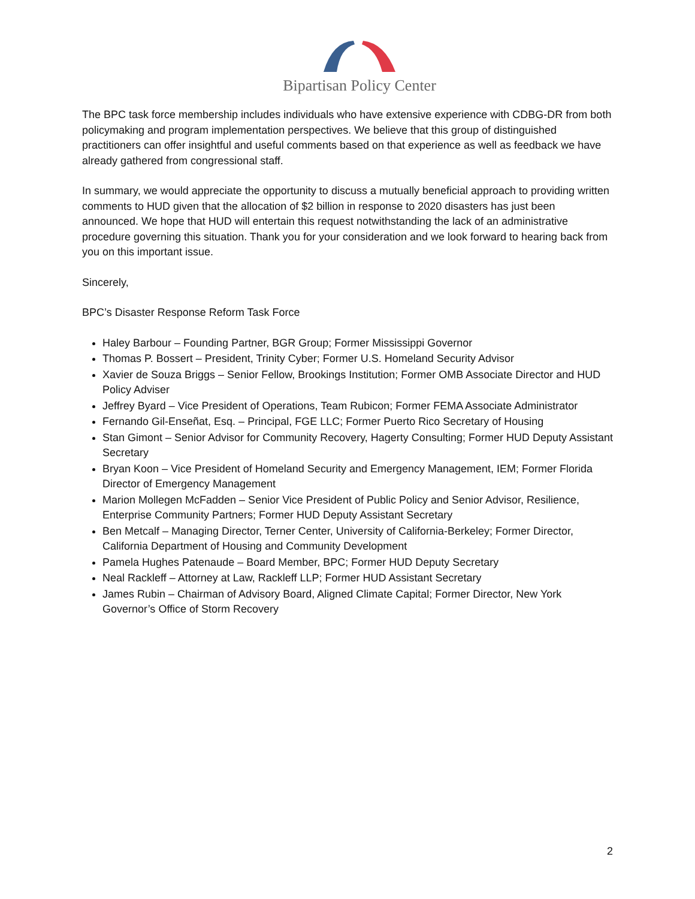Bipartisan Policy Center
The BPC task force membership includes individuals who have extensive experience with CDBG-DR from both policymaking and program implementation perspectives. We believe that this group of distinguished practitioners can offer insightful and useful comments based on that experience as well as feedback we have already gathered from congressional staff.
In summary, we would appreciate the opportunity to discuss a mutually beneficial approach to providing written comments to HUD given that the allocation of $2 billion in response to 2020 disasters has just been announced. We hope that HUD will entertain this request notwithstanding the lack of an administrative procedure governing this situation. Thank you for your consideration and we look forward to hearing back from you on this important issue.
Sincerely,
BPC’s Disaster Response Reform Task Force
Haley Barbour – Founding Partner, BGR Group; Former Mississippi Governor
Thomas P. Bossert – President, Trinity Cyber; Former U.S. Homeland Security Advisor
Xavier de Souza Briggs – Senior Fellow, Brookings Institution; Former OMB Associate Director and HUD Policy Adviser
Jeffrey Byard – Vice President of Operations, Team Rubicon; Former FEMA Associate Administrator
Fernando Gil-Enseñat, Esq. – Principal, FGE LLC; Former Puerto Rico Secretary of Housing
Stan Gimont – Senior Advisor for Community Recovery, Hagerty Consulting; Former HUD Deputy Assistant Secretary
Bryan Koon – Vice President of Homeland Security and Emergency Management, IEM; Former Florida Director of Emergency Management
Marion Mollegen McFadden – Senior Vice President of Public Policy and Senior Advisor, Resilience, Enterprise Community Partners; Former HUD Deputy Assistant Secretary
Ben Metcalf – Managing Director, Terner Center, University of California-Berkeley; Former Director, California Department of Housing and Community Development
Pamela Hughes Patenaude – Board Member, BPC; Former HUD Deputy Secretary
Neal Rackleff – Attorney at Law, Rackleff LLP; Former HUD Assistant Secretary
James Rubin – Chairman of Advisory Board, Aligned Climate Capital; Former Director, New York Governor’s Office of Storm Recovery
2